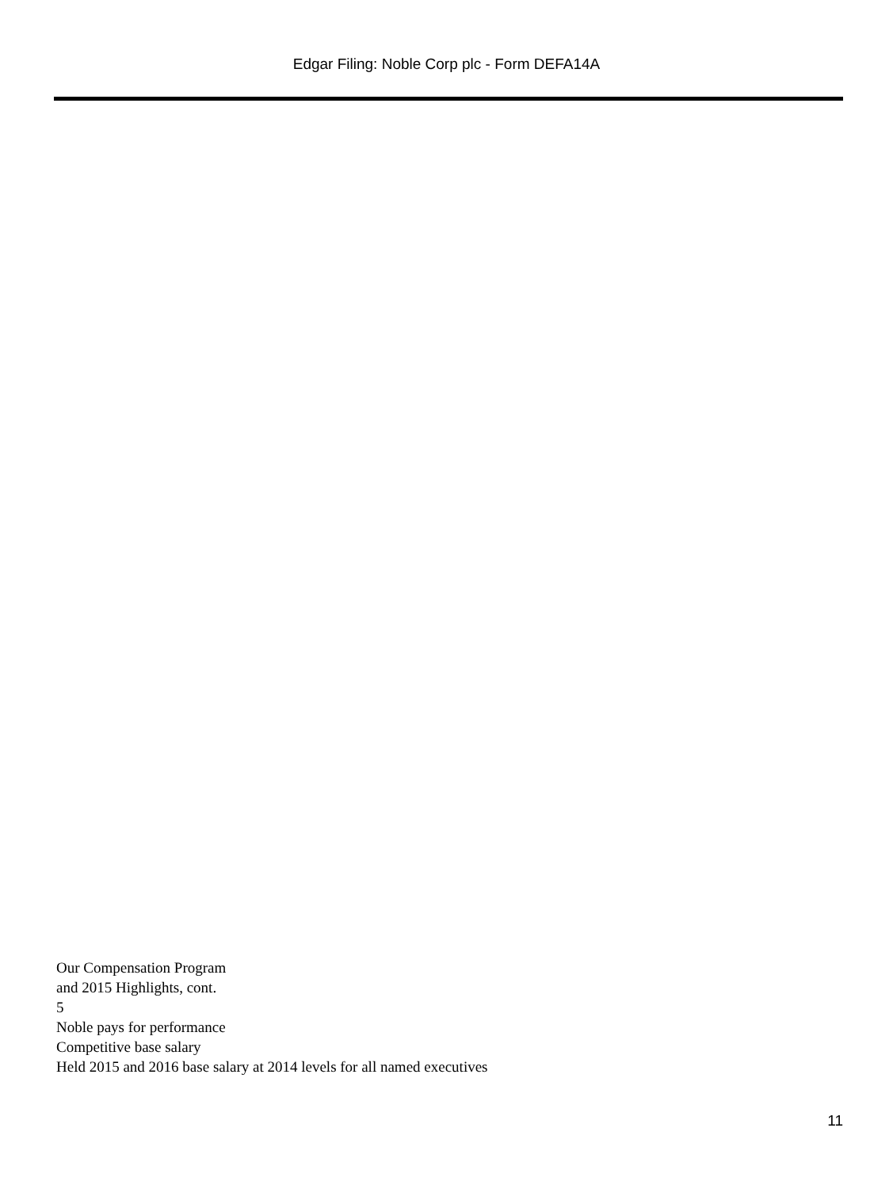Edgar Filing: Noble Corp plc - Form DEFA14A
Our Compensation Program
and 2015 Highlights, cont.
5
Noble pays for performance
Competitive base salary
Held 2015 and 2016 base salary at 2014 levels for all named executives
11